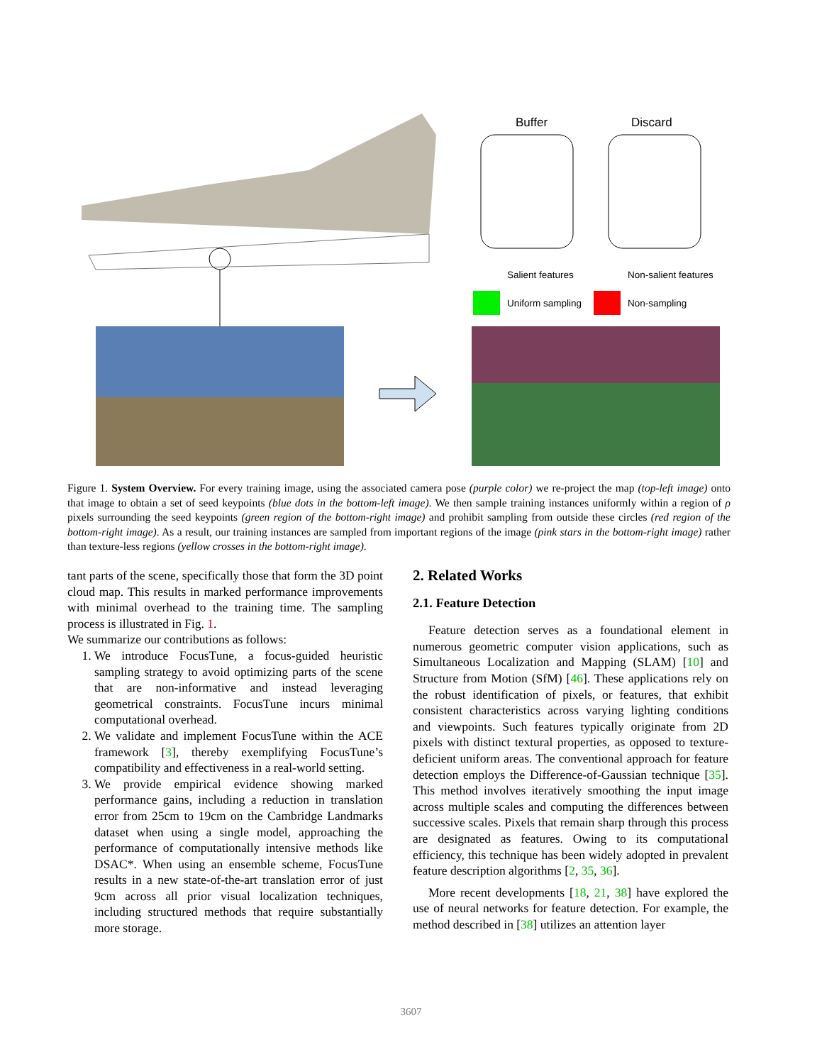Buffer
Discard
Salient features
Non-salient features
Uniform sampling
Non-sampling
Figure 1. System Overview. For every training image, using the associated camera pose (purple color) we re-project the map (top-left image) onto that image to obtain a set of seed keypoints (blue dots in the bottom-left image). We then sample training instances uniformly within a region of ρ pixels surrounding the seed keypoints (green region of the bottom-right image) and prohibit sampling from outside these circles (red region of the bottom-right image). As a result, our training instances are sampled from important regions of the image (pink stars in the bottom-right image) rather than texture-less regions (yellow crosses in the bottom-right image).
tant parts of the scene, specifically those that form the 3D point cloud map. This results in marked performance improvements with minimal overhead to the training time. The sampling process is illustrated in Fig. 1.
We summarize our contributions as follows:
1. We introduce FocusTune, a focus-guided heuristic sampling strategy to avoid optimizing parts of the scene that are non-informative and instead leveraging geometrical constraints. FocusTune incurs minimal computational overhead.
2. We validate and implement FocusTune within the ACE framework [3], thereby exemplifying FocusTune’s compatibility and effectiveness in a real-world setting.
3. We provide empirical evidence showing marked performance gains, including a reduction in translation error from 25cm to 19cm on the Cambridge Landmarks dataset when using a single model, approaching the performance of computationally intensive methods like DSAC*. When using an ensemble scheme, FocusTune results in a new state-of-the-art translation error of just 9cm across all prior visual localization techniques, including structured methods that require substantially more storage.
2. Related Works
2.1. Feature Detection
Feature detection serves as a foundational element in numerous geometric computer vision applications, such as Simultaneous Localization and Mapping (SLAM) [10] and Structure from Motion (SfM) [46]. These applications rely on the robust identification of pixels, or features, that exhibit consistent characteristics across varying lighting conditions and viewpoints. Such features typically originate from 2D pixels with distinct textural properties, as opposed to texture-deficient uniform areas. The conventional approach for feature detection employs the Difference-of-Gaussian technique [35]. This method involves iteratively smoothing the input image across multiple scales and computing the differences between successive scales. Pixels that remain sharp through this process are designated as features. Owing to its computational efficiency, this technique has been widely adopted in prevalent feature description algorithms [2, 35, 36].
More recent developments [18, 21, 38] have explored the use of neural networks for feature detection. For example, the method described in [38] utilizes an attention layer
3607